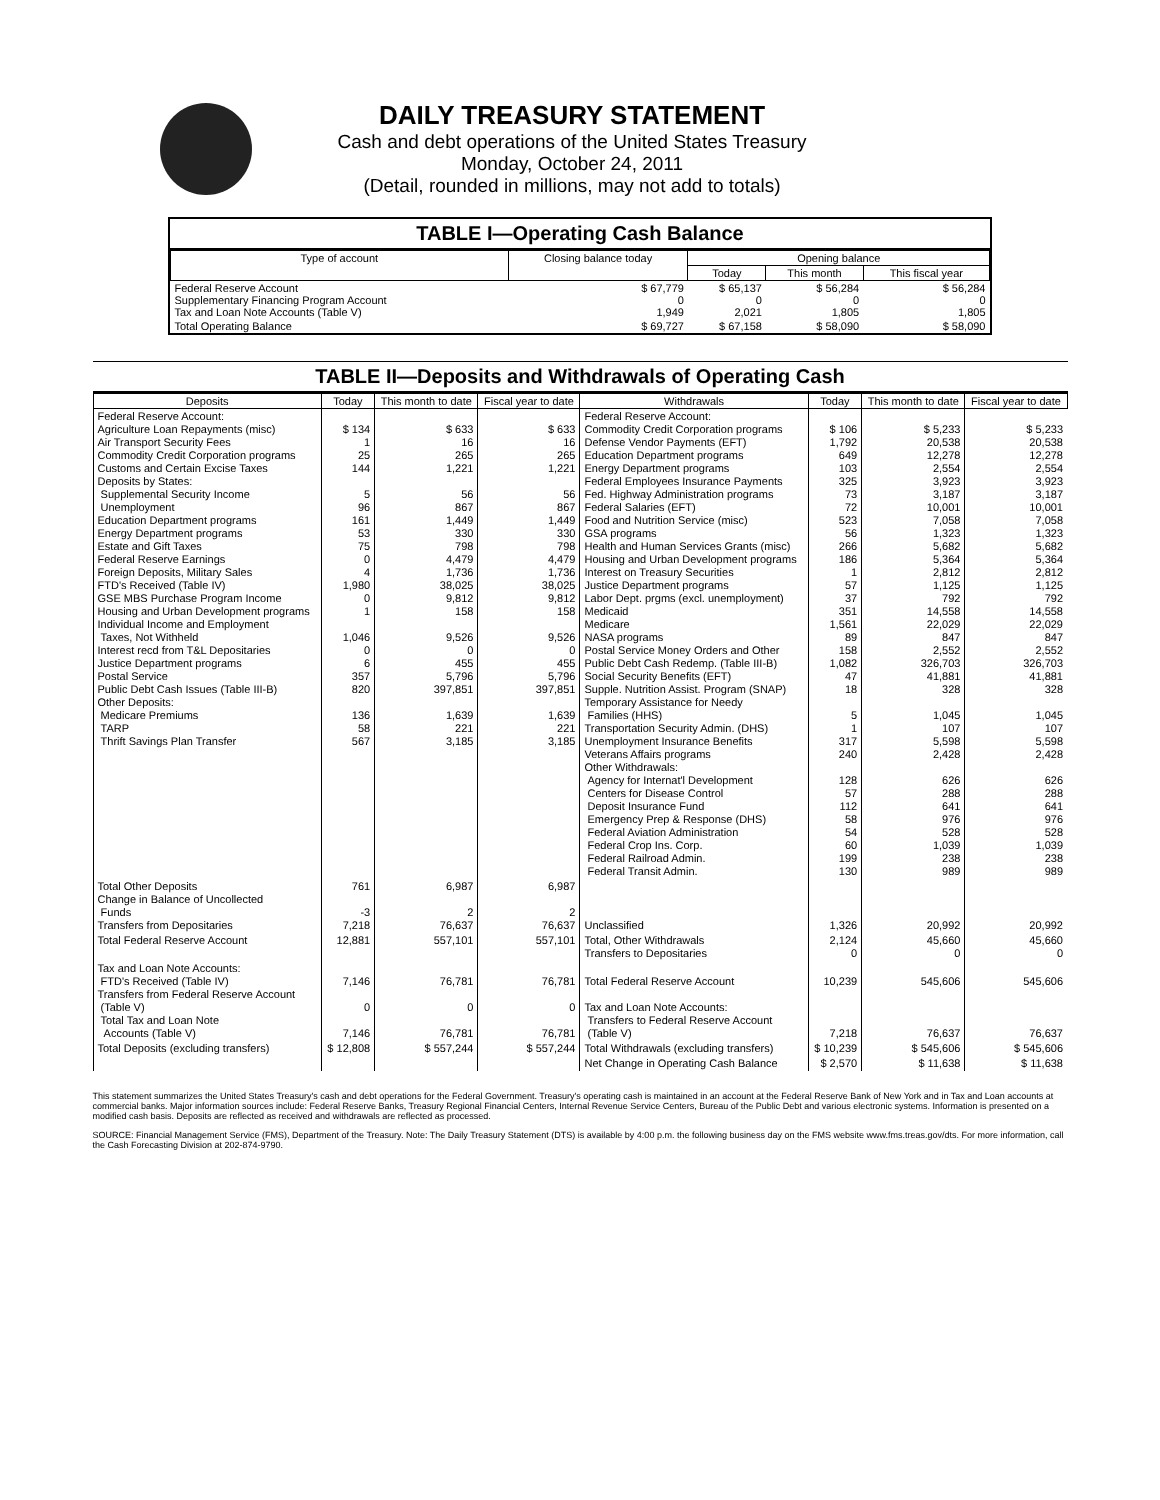DAILY TREASURY STATEMENT
Cash and debt operations of the United States Treasury
Monday, October 24, 2011
(Detail, rounded in millions, may not add to totals)
TABLE I—Operating Cash Balance
| Type of account | Closing balance today | Opening balance | | |
| --- | --- | --- | --- | --- |
| | | Today | This month | This fiscal year |
| Federal Reserve Account Supplementary Financing Program Account Tax and Loan Note Accounts (Table V) | $ 67,779 0 1,949 | $ 65,137 0 2,021 | $ 56,284 0 1,805 | $ 56,284 0 1,805 |
| Total Operating Balance | $ 69,727 | $ 67,158 | $ 58,090 | $ 58,090 |
TABLE II—Deposits and Withdrawals of Operating Cash
| Deposits | Today | This month to date | Fiscal year to date | Withdrawals | Today | This month to date | Fiscal year to date |
| --- | --- | --- | --- | --- | --- | --- | --- |
| Federal Reserve Account: Agriculture Loan Repayments (misc) Air Transport Security Fees Commodity Credit Corporation programs Customs and Certain Excise Taxes Deposits by States: Supplemental Security Income Unemployment Education Department programs Energy Department programs Estate and Gift Taxes Federal Reserve Earnings Foreign Deposits, Military Sales FTD's Received (Table IV) GSE MBS Purchase Program Income Housing and Urban Development programs Individual Income and Employment Taxes, Not Withheld Interest recd from T&L Depositaries Justice Department programs Postal Service Public Debt Cash Issues (Table III-B) Other Deposits: Medicare Premiums TARP Thrift Savings Plan Transfer | $ 134 1 25 144 5 96 161 53 75 0 4 1,980 0 1 1,046 0 6 357 820 136 58 567 | $ 633 16 265 1,221 56 867 1,449 330 798 4,479 1,736 38,025 9,812 158 9,526 0 455 5,796 397,851 1,639 221 3,185 | $ 633 16 265 1,221 56 867 1,449 330 798 4,479 1,736 38,025 9,812 158 9,526 0 455 5,796 397,851 1,639 221 3,185 | Federal Reserve Account: Commodity Credit Corporation programs Defense Vendor Payments (EFT) Education Department programs Energy Department programs Federal Employees Insurance Payments Fed. Highway Administration programs Federal Salaries (EFT) Food and Nutrition Service (misc) GSA programs Health and Human Services Grants (misc) Housing and Urban Development programs Interest on Treasury Securities Justice Department programs Labor Dept. prgms (excl. unemployment) Medicaid Medicare NASA programs Postal Service Money Orders and Other Public Debt Cash Redemp. (Table III-B) Social Security Benefits (EFT) Supple. Nutrition Assist. Program (SNAP) Temporary Assistance for Needy Families (HHS) Transportation Security Admin. (DHS) Unemployment Insurance Benefits Veterans Affairs programs Other Withdrawals: Agency for Internat'l Development Centers for Disease Control Deposit Insurance Fund Emergency Prep & Response (DHS) Federal Aviation Administration Federal Crop Ins. Corp. Federal Railroad Admin. Federal Transit Admin. | $ 106 1,792 649 103 325 73 72 523 56 266 186 1 57 37 351 1,561 89 158 1,082 47 18 5 1 317 240 128 57 112 58 54 60 199 130 | $ 5,233 20,538 12,278 2,554 3,923 3,187 10,001 7,058 1,323 5,682 5,364 2,812 1,125 792 14,558 22,029 847 2,552 326,703 41,881 328 1,045 107 5,598 2,428 626 288 641 976 528 1,039 238 989 | $ 5,233 20,538 12,278 2,554 3,923 3,187 10,001 7,058 1,323 5,682 5,364 2,812 1,125 792 14,558 22,029 847 2,552 326,703 41,881 328 1,045 107 5,598 2,428 626 288 641 976 528 1,039 238 989 |
| Total Other Deposits Change in Balance of Uncollected Funds Transfers from Depositaries | 761 -3 7,218 | 6,987 2 76,637 | 6,987 2 76,637 | Unclassified | 1,326 | 20,992 | 20,992 |
| Total Federal Reserve Account | 12,881 | 557,101 | 557,101 | Total, Other Withdrawals Transfers to Depositaries | 2,124 0 | 45,660 0 | 45,660 0 |
| Tax and Loan Note Accounts: FTD's Received (Table IV) Transfers from Federal Reserve Account (Table V) Total Tax and Loan Note Accounts (Table V) | 7,146 0 7,146 | 76,781 0 76,781 | 76,781 0 76,781 | Total Federal Reserve Account Tax and Loan Note Accounts: Transfers to Federal Reserve Account (Table V) | 10,239 7,218 | 545,606 76,637 | 545,606 76,637 |
| Total Deposits (excluding transfers) | $ 12,808 | $ 557,244 | $ 557,244 | Total Withdrawals (excluding transfers) | $ 10,239 | $ 545,606 | $ 545,606 |
| | | | | Net Change in Operating Cash Balance | $ 2,570 | $ 11,638 | $ 11,638 |
This statement summarizes the United States Treasury's cash and debt operations for the Federal Government. Treasury's operating cash is maintained in an account at the Federal Reserve Bank of New York and in Tax and Loan accounts at commercial banks. Major information sources include: Federal Reserve Banks, Treasury Regional Financial Centers, Internal Revenue Service Centers, Bureau of the Public Debt and various electronic systems. Information is presented on a modified cash basis. Deposits are reflected as received and withdrawals are reflected as processed.
SOURCE: Financial Management Service (FMS), Department of the Treasury. Note: The Daily Treasury Statement (DTS) is available by 4:00 p.m. the following business day on the FMS website www.fms.treas.gov/dts. For more information, call the Cash Forecasting Division at 202-874-9790.